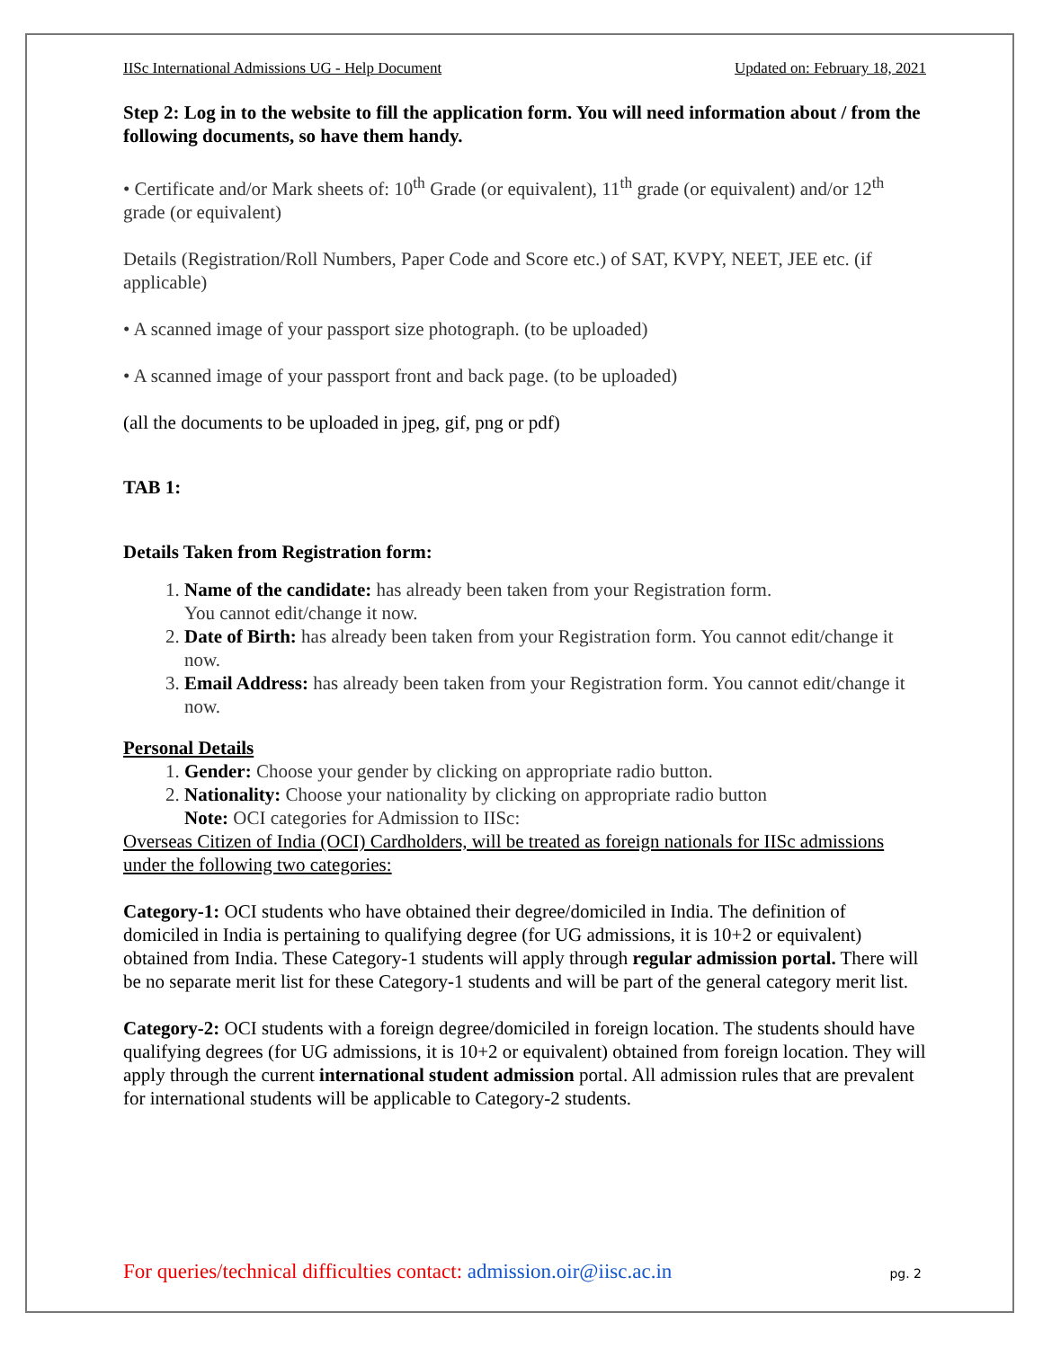IISc International Admissions UG - Help Document Updated on: February 18, 2021
Step 2: Log in to the website to fill the application form. You will need information about / from the following documents, so have them handy.
• Certificate and/or Mark sheets of: 10<sup>th</sup> Grade (or equivalent), 11<sup>th</sup> grade (or equivalent) and/or 12<sup>th</sup> grade (or equivalent)
Details (Registration/Roll Numbers, Paper Code and Score etc.) of SAT, KVPY, NEET, JEE etc. (if applicable)
• A scanned image of your passport size photograph. (to be uploaded)
• A scanned image of your passport front and back page. (to be uploaded)
(all the documents to be uploaded in jpeg, gif, png or pdf)
TAB 1:
Details Taken from Registration form:
1. Name of the candidate: has already been taken from your Registration form.
You cannot edit/change it now.
2. Date of Birth: has already been taken from your Registration form. You cannot edit/change it now.
3. Email Address: has already been taken from your Registration form. You cannot edit/change it now.
Personal Details
1. Gender: Choose your gender by clicking on appropriate radio button.
2. Nationality: Choose your nationality by clicking on appropriate radio button
Note: OCI categories for Admission to IISc:
Overseas Citizen of India (OCI) Cardholders, will be treated as foreign nationals for IISc admissions under the following two categories:
Category-1: OCI students who have obtained their degree/domiciled in India. The definition of domiciled in India is pertaining to qualifying degree (for UG admissions, it is 10+2 or equivalent) obtained from India. These Category-1 students will apply through regular admission portal. There will be no separate merit list for these Category-1 students and will be part of the general category merit list.
Category-2: OCI students with a foreign degree/domiciled in foreign location. The students should have qualifying degrees (for UG admissions, it is 10+2 or equivalent) obtained from foreign location. They will apply through the current international student admission portal. All admission rules that are prevalent for international students will be applicable to Category-2 students.
For queries/technical difficulties contact: admission.oir@iisc.ac.in pg. 2